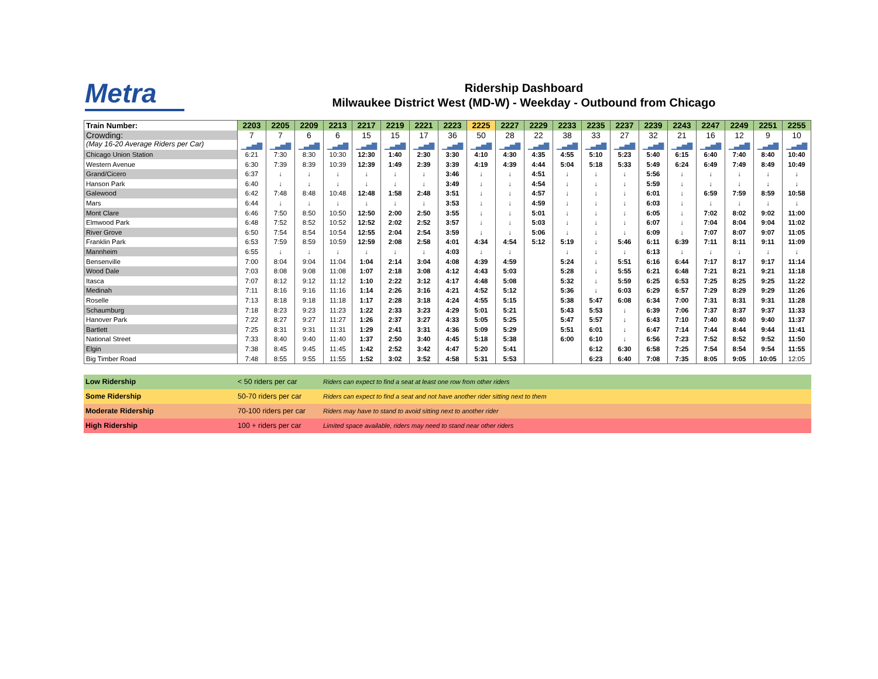Metra
Ridership Dashboard
Milwaukee District West (MD-W) - Weekday - Outbound from Chicago
| Train Number: | 2203 | 2205 | 2209 | 2213 | 2217 | 2219 | 2221 | 2223 | 2225 | 2227 | 2229 | 2233 | 2235 | 2237 | 2239 | 2243 | 2247 | 2249 | 2251 | 2255 |
| Crowding: | 7 | 7 | 6 | 6 | 15 | 15 | 17 | 36 | 50 | 28 | 22 | 38 | 33 | 27 | 32 | 21 | 16 | 12 | 9 | 10 |
| (May 16-20 Average Riders per Car) | ▁▃▅▇ | ▁▃▅▇ | ▁▃▅▇ | ▁▃▅▇ | ▁▃▅▇ | ▁▃▅▇ | ▁▃▅▇ | ▁▃▅▇ | ▁▃▅▇ | ▁▃▅▇ | ▁▃▅▇ | ▁▃▅▇ | ▁▃▅▇ | ▁▃▅▇ | ▁▃▅▇ | ▁▃▅▇ | ▁▃▅▇ | ▁▃▅▇ | ▁▃▅▇ | ▁▃▅▇ |
| Chicago Union Station | 6:21 | 7:30 | 8:30 | 10:30 | 12:30 | 1:40 | 2:30 | 3:30 | 4:10 | 4:30 | 4:35 | 4:55 | 5:10 | 5:23 | 5:40 | 6:15 | 6:40 | 7:40 | 8:40 | 10:40 |
| Western Avenue | 6:30 | 7:39 | 8:39 | 10:39 | 12:39 | 1:49 | 2:39 | 3:39 | 4:19 | 4:39 | 4:44 | 5:04 | 5:18 | 5:33 | 5:49 | 6:24 | 6:49 | 7:49 | 8:49 | 10:49 |
| Grand/Cicero | 6:37 | ↓ | ↓ | ↓ | ↓ | ↓ | ↓ | 3:46 | ↓ | ↓ | 4:51 | ↓ | ↓ | ↓ | 5:56 | ↓ | ↓ | ↓ | ↓ | ↓ |
| Hanson Park | 6:40 | ↓ | ↓ | ↓ | ↓ | ↓ | ↓ | 3:49 | ↓ | ↓ | 4:54 | ↓ | ↓ | ↓ | 5:59 | ↓ | ↓ | ↓ | ↓ | ↓ |
| Galewood | 6:42 | 7:48 | 8:48 | 10:48 | 12:48 | 1:58 | 2:48 | 3:51 | ↓ | ↓ | 4:57 | ↓ | ↓ | ↓ | 6:01 | ↓ | 6:59 | 7:59 | 8:59 | 10:58 |
| Mars | 6:44 | ↓ | ↓ | ↓ | ↓ | ↓ | ↓ | 3:53 | ↓ | ↓ | 4:59 | ↓ | ↓ | ↓ | 6:03 | ↓ | ↓ | ↓ | ↓ | ↓ |
| Mont Clare | 6:46 | 7:50 | 8:50 | 10:50 | 12:50 | 2:00 | 2:50 | 3:55 | ↓ | ↓ | 5:01 | ↓ | ↓ | ↓ | 6:05 | ↓ | 7:02 | 8:02 | 9:02 | 11:00 |
| Elmwood Park | 6:48 | 7:52 | 8:52 | 10:52 | 12:52 | 2:02 | 2:52 | 3:57 | ↓ | ↓ | 5:03 | ↓ | ↓ | ↓ | 6:07 | ↓ | 7:04 | 8:04 | 9:04 | 11:02 |
| River Grove | 6:50 | 7:54 | 8:54 | 10:54 | 12:55 | 2:04 | 2:54 | 3:59 | ↓ | ↓ | 5:06 | ↓ | ↓ | ↓ | 6:09 | ↓ | 7:07 | 8:07 | 9:07 | 11:05 |
| Franklin Park | 6:53 | 7:59 | 8:59 | 10:59 | 12:59 | 2:08 | 2:58 | 4:01 | 4:34 | 4:54 | 5:12 | 5:19 | ↓ | 5:46 | 6:11 | 6:39 | 7:11 | 8:11 | 9:11 | 11:09 |
| Mannheim | 6:55 | ↓ | ↓ | ↓ | ↓ | ↓ | ↓ | 4:03 | ↓ | ↓ | | ↓ | ↓ | ↓ | 6:13 | ↓ | ↓ | ↓ | ↓ | ↓ |
| Bensenville | 7:00 | 8:04 | 9:04 | 11:04 | 1:04 | 2:14 | 3:04 | 4:08 | 4:39 | 4:59 | | 5:24 | ↓ | 5:51 | 6:16 | 6:44 | 7:17 | 8:17 | 9:17 | 11:14 |
| Wood Dale | 7:03 | 8:08 | 9:08 | 11:08 | 1:07 | 2:18 | 3:08 | 4:12 | 4:43 | 5:03 | | 5:28 | ↓ | 5:55 | 6:21 | 6:48 | 7:21 | 8:21 | 9:21 | 11:18 |
| Itasca | 7:07 | 8:12 | 9:12 | 11:12 | 1:10 | 2:22 | 3:12 | 4:17 | 4:48 | 5:08 | | 5:32 | ↓ | 5:59 | 6:25 | 6:53 | 7:25 | 8:25 | 9:25 | 11:22 |
| Medinah | 7:11 | 8:16 | 9:16 | 11:16 | 1:14 | 2:26 | 3:16 | 4:21 | 4:52 | 5:12 | | 5:36 | ↓ | 6:03 | 6:29 | 6:57 | 7:29 | 8:29 | 9:29 | 11:26 |
| Roselle | 7:13 | 8:18 | 9:18 | 11:18 | 1:17 | 2:28 | 3:18 | 4:24 | 4:55 | 5:15 | | 5:38 | 5:47 | 6:08 | 6:34 | 7:00 | 7:31 | 8:31 | 9:31 | 11:28 |
| Schaumburg | 7:18 | 8:23 | 9:23 | 11:23 | 1:22 | 2:33 | 3:23 | 4:29 | 5:01 | 5:21 | | 5:43 | 5:53 | ↓ | 6:39 | 7:06 | 7:37 | 8:37 | 9:37 | 11:33 |
| Hanover Park | 7:22 | 8:27 | 9:27 | 11:27 | 1:26 | 2:37 | 3:27 | 4:33 | 5:05 | 5:25 | | 5:47 | 5:57 | ↓ | 6:43 | 7:10 | 7:40 | 8:40 | 9:40 | 11:37 |
| Bartlett | 7:25 | 8:31 | 9:31 | 11:31 | 1:29 | 2:41 | 3:31 | 4:36 | 5:09 | 5:29 | | 5:51 | 6:01 | ↓ | 6:47 | 7:14 | 7:44 | 8:44 | 9:44 | 11:41 |
| National Street | 7:33 | 8:40 | 9:40 | 11:40 | 1:37 | 2:50 | 3:40 | 4:45 | 5:18 | 5:38 | | 6:00 | 6:10 | ↓ | 6:56 | 7:23 | 7:52 | 8:52 | 9:52 | 11:50 |
| Elgin | 7:38 | 8:45 | 9:45 | 11:45 | 1:42 | 2:52 | 3:42 | 4:47 | 5:20 | 5:41 | | | 6:12 | 6:30 | 6:58 | 7:25 | 7:54 | 8:54 | 9:54 | 11:55 |
| Big Timber Road | 7:48 | 8:55 | 9:55 | 11:55 | 1:52 | 3:02 | 3:52 | 4:58 | 5:31 | 5:53 | | | 6:23 | 6:40 | 7:08 | 7:35 | 8:05 | 9:05 | 10:05 | 12:05 |
| Low Ridership | < 50 riders per car | Riders can expect to find a seat at least one row from other riders |
| Some Ridership | 50-70 riders per car | Riders can expect to find a seat and not have another rider sitting next to them |
| Moderate Ridership | 70-100 riders per car | Riders may have to stand to avoid sitting next to another rider |
| High Ridership | 100 + riders per car | Limited space available, riders may need to stand near other riders |